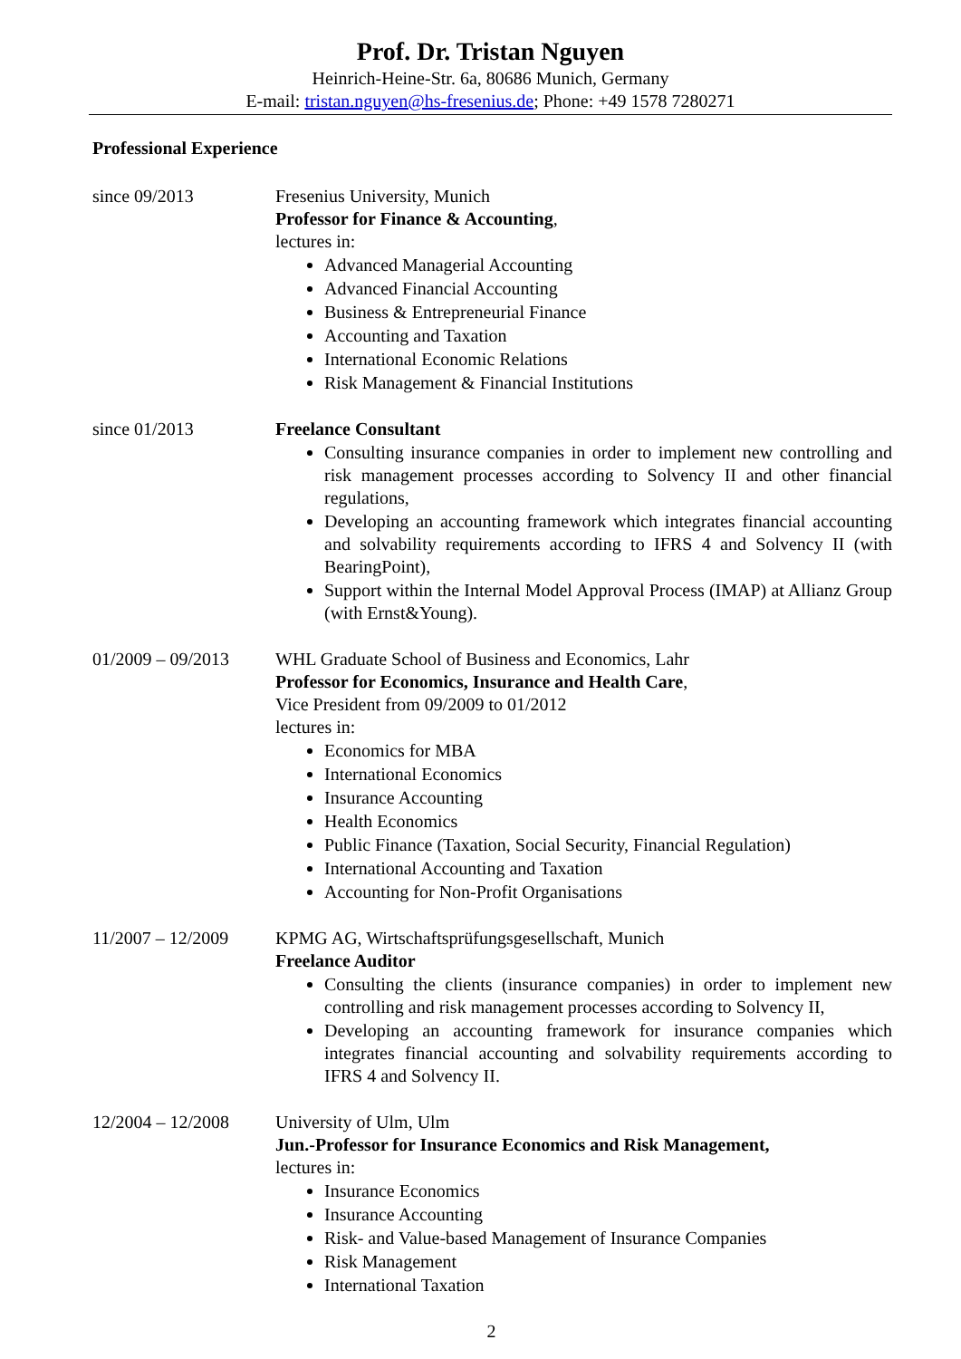Prof. Dr. Tristan Nguyen
Heinrich-Heine-Str. 6a, 80686 Munich, Germany
E-mail: tristan.nguyen@hs-fresenius.de; Phone: +49 1578 7280271
Professional Experience
since 09/2013 Fresenius University, Munich
Professor for Finance & Accounting,
lectures in:
Advanced Managerial Accounting
Advanced Financial Accounting
Business & Entrepreneurial Finance
Accounting and Taxation
International Economic Relations
Risk Management & Financial Institutions
since 01/2013 Freelance Consultant
Consulting insurance companies in order to implement new controlling and risk management processes according to Solvency II and other financial regulations,
Developing an accounting framework which integrates financial accounting and solvability requirements according to IFRS 4 and Solvency II (with BearingPoint),
Support within the Internal Model Approval Process (IMAP) at Allianz Group (with Ernst&Young).
01/2009 – 09/2013
WHL Graduate School of Business and Economics, Lahr
Professor for Economics, Insurance and Health Care,
Vice President from 09/2009 to 01/2012
lectures in:
Economics for MBA
International Economics
Insurance Accounting
Health Economics
Public Finance (Taxation, Social Security, Financial Regulation)
International Accounting and Taxation
Accounting for Non-Profit Organisations
11/2007 – 12/2009
KPMG AG, Wirtschaftsprüfungsgesellschaft, Munich
Freelance Auditor
Consulting the clients (insurance companies) in order to implement new controlling and risk management processes according to Solvency II,
Developing an accounting framework for insurance companies which integrates financial accounting and solvability requirements according to IFRS 4 and Solvency II.
12/2004 – 12/2008
University of Ulm, Ulm
Jun.-Professor for Insurance Economics and Risk Management,
lectures in:
Insurance Economics
Insurance Accounting
Risk- and Value-based Management of Insurance Companies
Risk Management
International Taxation
2